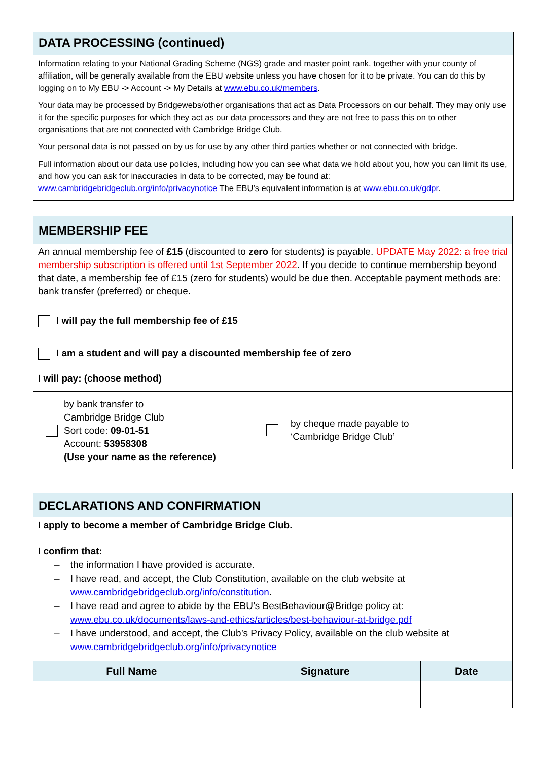DATA PROCESSING (continued)
Information relating to your National Grading Scheme (NGS) grade and master point rank, together with your county of affiliation, will be generally available from the EBU website unless you have chosen for it to be private. You can do this by logging on to My EBU -> Account -> My Details at www.ebu.co.uk/members.
Your data may be processed by Bridgewebs/other organisations that act as Data Processors on our behalf. They may only use it for the specific purposes for which they act as our data processors and they are not free to pass this on to other organisations that are not connected with Cambridge Bridge Club.
Your personal data is not passed on by us for use by any other third parties whether or not connected with bridge.
Full information about our data use policies, including how you can see what data we hold about you, how you can limit its use, and how you can ask for inaccuracies in data to be corrected, may be found at: www.cambridgebridgeclub.org/info/privacynotice The EBU’s equivalent information is at www.ebu.co.uk/gdpr.
MEMBERSHIP FEE
An annual membership fee of £15 (discounted to zero for students) is payable. UPDATE May 2022: a free trial membership subscription is offered until 1st September 2022. If you decide to continue membership beyond that date, a membership fee of £15 (zero for students) would be due then. Acceptable payment methods are: bank transfer (preferred) or cheque.
I will pay the full membership fee of £15
I am a student and will pay a discounted membership fee of zero
I will pay: (choose method)
| by bank transfer to Cambridge Bridge Club Sort code: 09-01-51 Account: 53958308 (Use your name as the reference) | by cheque made payable to ‘Cambridge Bridge Club’ | |
DECLARATIONS AND CONFIRMATION
I apply to become a member of Cambridge Bridge Club.
I confirm that:
– the information I have provided is accurate.
– I have read, and accept, the Club Constitution, available on the club website at
www.cambridgebridgeclub.org/info/constitution.
– I have read and agree to abide by the EBU’s BestBehaviour@Bridge policy at:
www.ebu.co.uk/documents/laws-and-ethics/articles/best-behaviour-at-bridge.pdf
– I have understood, and accept, the Club’s Privacy Policy, available on the club website at
www.cambridgebridgeclub.org/info/privacynotice
| Full Name | Signature | Date |
| --- | --- | --- |